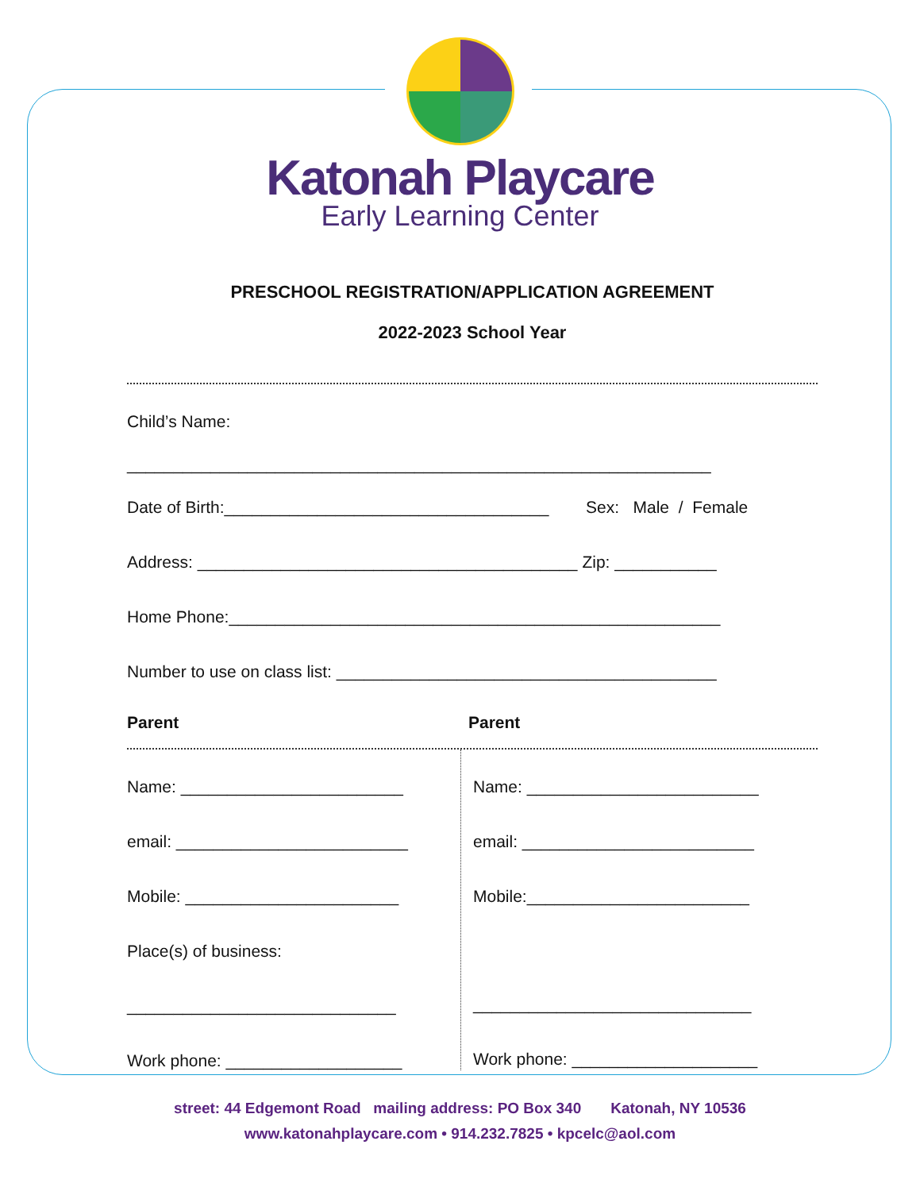Katonah Playcare
Early Learning Center
PRESCHOOL REGISTRATION/APPLICATION AGREEMENT
2022-2023 School Year
Child’s Name:
_______________________________________________________________
Date of Birth:___________________________________ Sex: Male / Female
Address: _________________________________________ Zip: ___________
Home Phone:_____________________________________________________
Number to use on class list: _________________________________________
Parent Parent
Name: ________________________
email: _________________________
Mobile: _______________________
Place(s) of business:
_____________________________
Work phone: ___________________
Name: _________________________
email: _________________________
Mobile:________________________
______________________________
Work phone: ____________________
street: 44 Edgemont Road mailing address: PO Box 340 Katonah, NY 10536
www.katonahplaycare.com • 914.232.7825 • kpcelc@aol.com